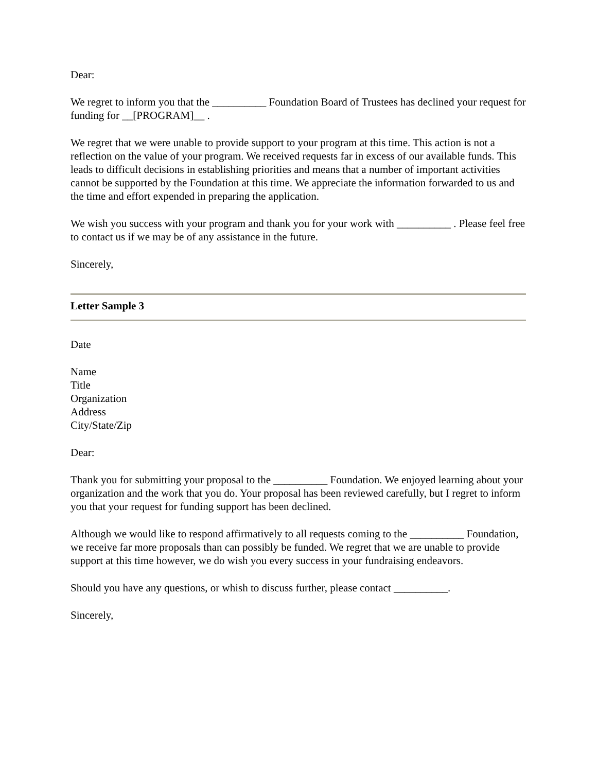Dear:
We regret to inform you that the __________ Foundation Board of Trustees has declined your request for funding for __[PROGRAM]__ .
We regret that we were unable to provide support to your program at this time. This action is not a reflection on the value of your program. We received requests far in excess of our available funds. This leads to difficult decisions in establishing priorities and means that a number of important activities cannot be supported by the Foundation at this time. We appreciate the information forwarded to us and the time and effort expended in preparing the application.
We wish you success with your program and thank you for your work with __________ . Please feel free to contact us if we may be of any assistance in the future.
Sincerely,
Letter Sample 3
Date
Name
Title
Organization
Address
City/State/Zip
Dear:
Thank you for submitting your proposal to the __________ Foundation. We enjoyed learning about your organization and the work that you do. Your proposal has been reviewed carefully, but I regret to inform you that your request for funding support has been declined.
Although we would like to respond affirmatively to all requests coming to the __________ Foundation, we receive far more proposals than can possibly be funded. We regret that we are unable to provide support at this time however, we do wish you every success in your fundraising endeavors.
Should you have any questions, or whish to discuss further, please contact __________.
Sincerely,